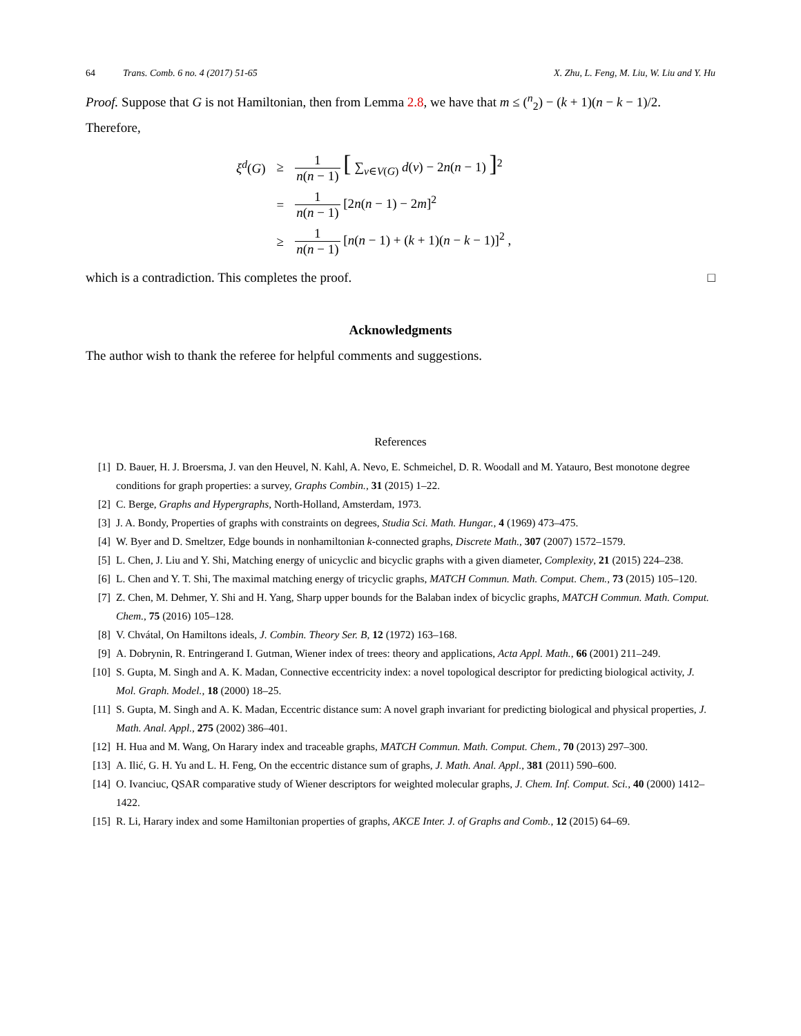64 Trans. Comb. 6 no. 4 (2017) 51-65
X. Zhu, L. Feng, M. Liu, W. Liu and Y. Hu
Proof. Suppose that G is not Hamiltonian, then from Lemma 2.8, we have that m ≤ (<sup>n</sup><sub>2</sub>) − (k + 1)(n − k − 1)/2. Therefore,
| ξ<sup>d</sup>( G ) | ≥ | 1 n ( n − 1) [ ∑<sub>v∈V(G)</sub> d ( v ) − 2 n ( n − 1) ]<sup>2</sup> |
| | = | 1 n ( n − 1) [2 n ( n − 1) − 2 m ]<sup>2</sup> |
| | ≥ | 1 n ( n − 1) [ n ( n − 1) + ( k + 1)( n − k − 1)]<sup>2</sup> , |
which is a contradiction. This completes the proof. □
Acknowledgments
The author wish to thank the referee for helpful comments and suggestions.
References
[1] D. Bauer, H. J. Broersma, J. van den Heuvel, N. Kahl, A. Nevo, E. Schmeichel, D. R. Woodall and M. Yatauro, Best monotone degree conditions for graph properties: a survey, Graphs Combin., 31 (2015) 1–22.
[2] C. Berge, Graphs and Hypergraphs, North-Holland, Amsterdam, 1973.
[3] J. A. Bondy, Properties of graphs with constraints on degrees, Studia Sci. Math. Hungar., 4 (1969) 473–475.
[4] W. Byer and D. Smeltzer, Edge bounds in nonhamiltonian k-connected graphs, Discrete Math., 307 (2007) 1572–1579.
[5] L. Chen, J. Liu and Y. Shi, Matching energy of unicyclic and bicyclic graphs with a given diameter, Complexity, 21 (2015) 224–238.
[6] L. Chen and Y. T. Shi, The maximal matching energy of tricyclic graphs, MATCH Commun. Math. Comput. Chem., 73 (2015) 105–120.
[7] Z. Chen, M. Dehmer, Y. Shi and H. Yang, Sharp upper bounds for the Balaban index of bicyclic graphs, MATCH Commun. Math. Comput. Chem., 75 (2016) 105–128.
[8] V. Chvátal, On Hamiltons ideals, J. Combin. Theory Ser. B, 12 (1972) 163–168.
[9] A. Dobrynin, R. Entringerand I. Gutman, Wiener index of trees: theory and applications, Acta Appl. Math., 66 (2001) 211–249.
[10] S. Gupta, M. Singh and A. K. Madan, Connective eccentricity index: a novel topological descriptor for predicting biological activity, J. Mol. Graph. Model., 18 (2000) 18–25.
[11] S. Gupta, M. Singh and A. K. Madan, Eccentric distance sum: A novel graph invariant for predicting biological and physical properties, J. Math. Anal. Appl., 275 (2002) 386–401.
[12] H. Hua and M. Wang, On Harary index and traceable graphs, MATCH Commun. Math. Comput. Chem., 70 (2013) 297–300.
[13] A. Ilić, G. H. Yu and L. H. Feng, On the eccentric distance sum of graphs, J. Math. Anal. Appl., 381 (2011) 590–600.
[14] O. Ivanciuc, QSAR comparative study of Wiener descriptors for weighted molecular graphs, J. Chem. Inf. Comput. Sci., 40 (2000) 1412–1422.
[15] R. Li, Harary index and some Hamiltonian properties of graphs, AKCE Inter. J. of Graphs and Comb., 12 (2015) 64–69.